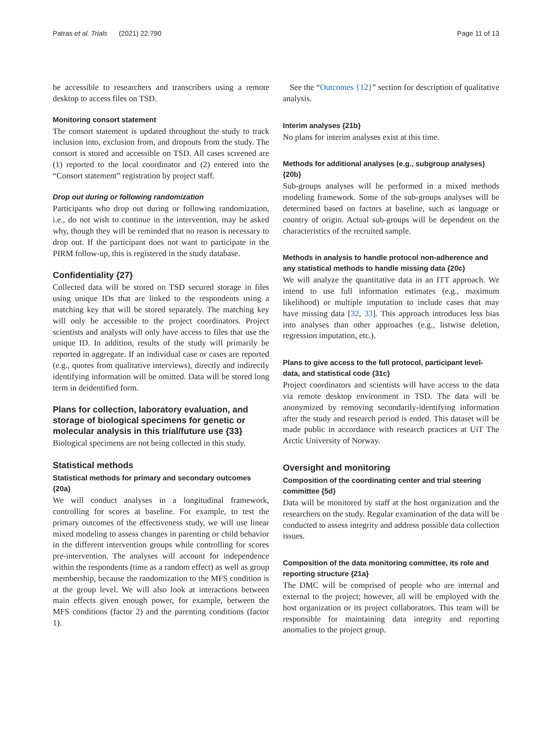Patras et al. Trials (2021) 22:790 Page 11 of 13
be accessible to researchers and transcribers using a remote desktop to access files on TSD.
Monitoring consort statement
The consort statement is updated throughout the study to track inclusion into, exclusion from, and dropouts from the study. The consort is stored and accessible on TSD. All cases screened are (1) reported to the local coordinator and (2) entered into the “Consort statement” registration by project staff.
Drop out during or following randomization
Participants who drop out during or following randomization, i.e., do not wish to continue in the intervention, may be asked why, though they will be reminded that no reason is necessary to drop out. If the participant does not want to participate in the PIRM follow-up, this is registered in the study database.
Confidentiality {27}
Collected data will be stored on TSD secured storage in files using unique IDs that are linked to the respondents using a matching key that will be stored separately. The matching key will only be accessible to the project coordinators. Project scientists and analysts will only have access to files that use the unique ID. In addition, results of the study will primarily be reported in aggregate. If an individual case or cases are reported (e.g., quotes from qualitative interviews), directly and indirectly identifying information will be omitted. Data will be stored long term in deidentified form.
Plans for collection, laboratory evaluation, and storage of biological specimens for genetic or molecular analysis in this trial/future use {33}
Biological specimens are not being collected in this study.
Statistical methods
Statistical methods for primary and secondary outcomes {20a}
We will conduct analyses in a longitudinal framework, controlling for scores at baseline. For example, to test the primary outcomes of the effectiveness study, we will use linear mixed modeling to assess changes in parenting or child behavior in the different intervention groups while controlling for scores pre-intervention. The analyses will account for independence within the respondents (time as a random effect) as well as group membership, because the randomization to the MFS condition is at the group level. We will also look at interactions between main effects given enough power, for example, between the MFS conditions (factor 2) and the parenting conditions (factor 1).
See the “Outcomes {12}” section for description of qualitative analysis.
Interim analyses {21b}
No plans for interim analyses exist at this time.
Methods for additional analyses (e.g., subgroup analyses) {20b}
Sub-groups analyses will be performed in a mixed methods modeling framework. Some of the sub-groups analyses will be determined based on factors at baseline, such as language or country of origin. Actual sub-groups will be dependent on the characteristics of the recruited sample.
Methods in analysis to handle protocol non-adherence and any statistical methods to handle missing data {20c}
We will analyze the quantitative data in an ITT approach. We intend to use full information estimates (e.g., maximum likelihood) or multiple imputation to include cases that may have missing data [32, 33]. This approach introduces less bias into analyses than other approaches (e.g., listwise deletion, regression imputation, etc.).
Plans to give access to the full protocol, participant level-data, and statistical code {31c}
Project coordinators and scientists will have access to the data via remote desktop environment in TSD. The data will be anonymized by removing secondarily-identifying information after the study and research period is ended. This dataset will be made public in accordance with research practices at UiT The Arctic University of Norway.
Oversight and monitoring
Composition of the coordinating center and trial steering committee {5d}
Data will be monitored by staff at the host organization and the researchers on the study. Regular examination of the data will be conducted to assess integrity and address possible data collection issues.
Composition of the data monitoring committee, its role and reporting structure {21a}
The DMC will be comprised of people who are internal and external to the project; however, all will be employed with the host organization or its project collaborators. This team will be responsible for maintaining data integrity and reporting anomalies to the project group.